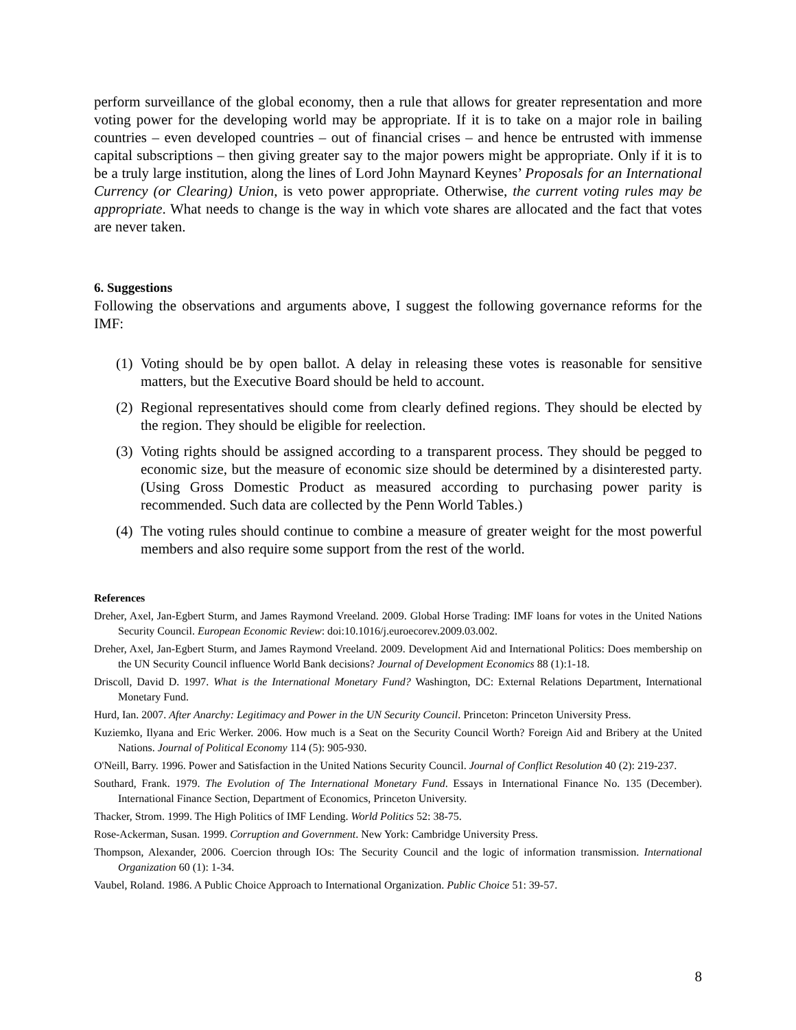perform surveillance of the global economy, then a rule that allows for greater representation and more voting power for the developing world may be appropriate. If it is to take on a major role in bailing countries – even developed countries – out of financial crises – and hence be entrusted with immense capital subscriptions – then giving greater say to the major powers might be appropriate. Only if it is to be a truly large institution, along the lines of Lord John Maynard Keynes’ Proposals for an International Currency (or Clearing) Union, is veto power appropriate. Otherwise, the current voting rules may be appropriate. What needs to change is the way in which vote shares are allocated and the fact that votes are never taken.
6. Suggestions
Following the observations and arguments above, I suggest the following governance reforms for the IMF:
(1) Voting should be by open ballot. A delay in releasing these votes is reasonable for sensitive matters, but the Executive Board should be held to account.
(2) Regional representatives should come from clearly defined regions. They should be elected by the region. They should be eligible for reelection.
(3) Voting rights should be assigned according to a transparent process. They should be pegged to economic size, but the measure of economic size should be determined by a disinterested party. (Using Gross Domestic Product as measured according to purchasing power parity is recommended. Such data are collected by the Penn World Tables.)
(4) The voting rules should continue to combine a measure of greater weight for the most powerful members and also require some support from the rest of the world.
References
Dreher, Axel, Jan-Egbert Sturm, and James Raymond Vreeland. 2009. Global Horse Trading: IMF loans for votes in the United Nations Security Council. European Economic Review: doi:10.1016/j.euroecorev.2009.03.002.
Dreher, Axel, Jan-Egbert Sturm, and James Raymond Vreeland. 2009. Development Aid and International Politics: Does membership on the UN Security Council influence World Bank decisions? Journal of Development Economics 88 (1):1-18.
Driscoll, David D. 1997. What is the International Monetary Fund? Washington, DC: External Relations Department, International Monetary Fund.
Hurd, Ian. 2007. After Anarchy: Legitimacy and Power in the UN Security Council. Princeton: Princeton University Press.
Kuziemko, Ilyana and Eric Werker. 2006. How much is a Seat on the Security Council Worth? Foreign Aid and Bribery at the United Nations. Journal of Political Economy 114 (5): 905-930.
O'Neill, Barry. 1996. Power and Satisfaction in the United Nations Security Council. Journal of Conflict Resolution 40 (2): 219-237.
Southard, Frank. 1979. The Evolution of The International Monetary Fund. Essays in International Finance No. 135 (December). International Finance Section, Department of Economics, Princeton University.
Thacker, Strom. 1999. The High Politics of IMF Lending. World Politics 52: 38-75.
Rose-Ackerman, Susan. 1999. Corruption and Government. New York: Cambridge University Press.
Thompson, Alexander, 2006. Coercion through IOs: The Security Council and the logic of information transmission. International Organization 60 (1): 1-34.
Vaubel, Roland. 1986. A Public Choice Approach to International Organization. Public Choice 51: 39-57.
8